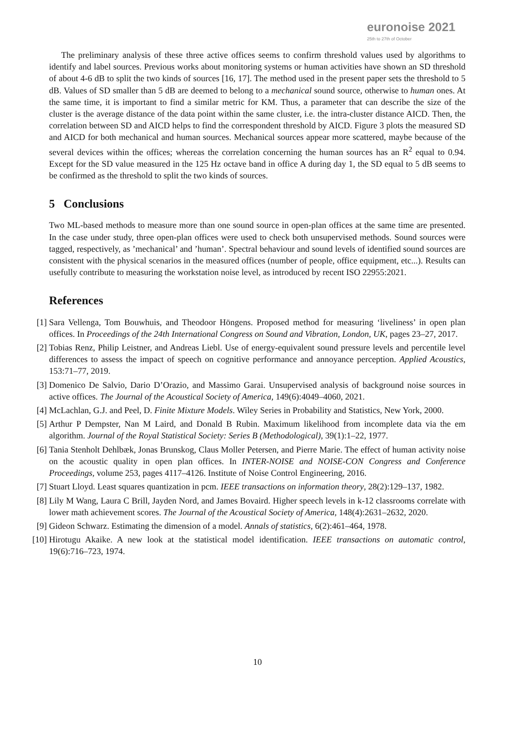euronoise 2021
25th to 27th of October
The preliminary analysis of these three active offices seems to confirm threshold values used by algorithms to identify and label sources. Previous works about monitoring systems or human activities have shown an SD threshold of about 4-6 dB to split the two kinds of sources [16, 17]. The method used in the present paper sets the threshold to 5 dB. Values of SD smaller than 5 dB are deemed to belong to a mechanical sound source, otherwise to human ones. At the same time, it is important to find a similar metric for KM. Thus, a parameter that can describe the size of the cluster is the average distance of the data point within the same cluster, i.e. the intra-cluster distance AICD. Then, the correlation between SD and AICD helps to find the correspondent threshold by AICD. Figure 3 plots the measured SD and AICD for both mechanical and human sources. Mechanical sources appear more scattered, maybe because of the several devices within the offices; whereas the correlation concerning the human sources has an R<sup>2</sup> equal to 0.94. Except for the SD value measured in the 125 Hz octave band in office A during day 1, the SD equal to 5 dB seems to be confirmed as the threshold to split the two kinds of sources.
5 Conclusions
Two ML-based methods to measure more than one sound source in open-plan offices at the same time are presented. In the case under study, three open-plan offices were used to check both unsupervised methods. Sound sources were tagged, respectively, as ’mechanical’ and ’human’. Spectral behaviour and sound levels of identified sound sources are consistent with the physical scenarios in the measured offices (number of people, office equipment, etc...). Results can usefully contribute to measuring the workstation noise level, as introduced by recent ISO 22955:2021.
References
[1] Sara Vellenga, Tom Bouwhuis, and Theodoor Höngens. Proposed method for measuring ‘liveliness’ in open plan offices. In Proceedings of the 24th International Congress on Sound and Vibration, London, UK, pages 23–27, 2017.
[2] Tobias Renz, Philip Leistner, and Andreas Liebl. Use of energy-equivalent sound pressure levels and percentile level differences to assess the impact of speech on cognitive performance and annoyance perception. Applied Acoustics, 153:71–77, 2019.
[3] Domenico De Salvio, Dario D’Orazio, and Massimo Garai. Unsupervised analysis of background noise sources in active offices. The Journal of the Acoustical Society of America, 149(6):4049–4060, 2021.
[4] McLachlan, G.J. and Peel, D. Finite Mixture Models. Wiley Series in Probability and Statistics, New York, 2000.
[5] Arthur P Dempster, Nan M Laird, and Donald B Rubin. Maximum likelihood from incomplete data via the em algorithm. Journal of the Royal Statistical Society: Series B (Methodological), 39(1):1–22, 1977.
[6] Tania Stenholt Dehlbæk, Jonas Brunskog, Claus Moller Petersen, and Pierre Marie. The effect of human activity noise on the acoustic quality in open plan offices. In INTER-NOISE and NOISE-CON Congress and Conference Proceedings, volume 253, pages 4117–4126. Institute of Noise Control Engineering, 2016.
[7] Stuart Lloyd. Least squares quantization in pcm. IEEE transactions on information theory, 28(2):129–137, 1982.
[8] Lily M Wang, Laura C Brill, Jayden Nord, and James Bovaird. Higher speech levels in k-12 classrooms correlate with lower math achievement scores. The Journal of the Acoustical Society of America, 148(4):2631–2632, 2020.
[9] Gideon Schwarz. Estimating the dimension of a model. Annals of statistics, 6(2):461–464, 1978.
[10]
Hirotugu Akaike. A new look at the statistical model identification. IEEE transactions on automatic control, 19(6):716–723, 1974.
10